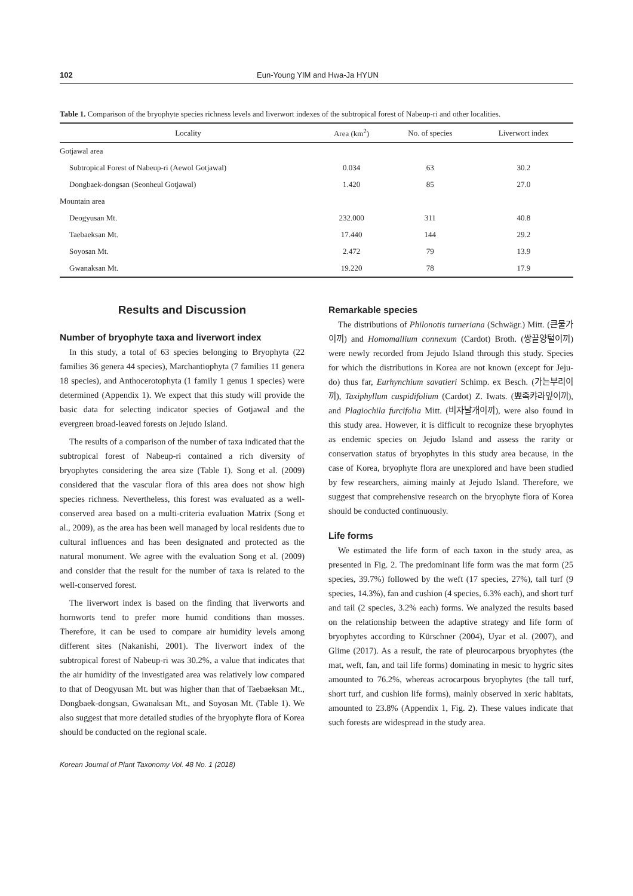102 Eun-Young YIM and Hwa-Ja HYUN
Table 1. Comparison of the bryophyte species richness levels and liverwort indexes of the subtropical forest of Nabeup-ri and other localities.
| Locality | Area (km<sup>2</sup>) | No. of species | Liverwort index |
| --- | --- | --- | --- |
| Gotjawal area | | | |
| Subtropical Forest of Nabeup-ri (Aewol Gotjawal) | 0.034 | 63 | 30.2 |
| Dongbaek-dongsan (Seonheul Gotjawal) | 1.420 | 85 | 27.0 |
| Mountain area | | | |
| Deogyusan Mt. | 232.000 | 311 | 40.8 |
| Taebaeksan Mt. | 17.440 | 144 | 29.2 |
| Soyosan Mt. | 2.472 | 79 | 13.9 |
| Gwanaksan Mt. | 19.220 | 78 | 17.9 |
Results and Discussion
Number of bryophyte taxa and liverwort index
In this study, a total of 63 species belonging to Bryophyta (22 families 36 genera 44 species), Marchantiophyta (7 families 11 genera 18 species), and Anthocerotophyta (1 family 1 genus 1 species) were determined (Appendix 1). We expect that this study will provide the basic data for selecting indicator species of Gotjawal and the evergreen broad-leaved forests on Jejudo Island.
The results of a comparison of the number of taxa indicated that the subtropical forest of Nabeup-ri contained a rich diversity of bryophytes considering the area size (Table 1). Song et al. (2009) considered that the vascular flora of this area does not show high species richness. Nevertheless, this forest was evaluated as a well-conserved area based on a multi-criteria evaluation Matrix (Song et al., 2009), as the area has been well managed by local residents due to cultural influences and has been designated and protected as the natural monument. We agree with the evaluation Song et al. (2009) and consider that the result for the number of taxa is related to the well-conserved forest.
The liverwort index is based on the finding that liverworts and hornworts tend to prefer more humid conditions than mosses. Therefore, it can be used to compare air humidity levels among different sites (Nakanishi, 2001). The liverwort index of the subtropical forest of Nabeup-ri was 30.2%, a value that indicates that the air humidity of the investigated area was relatively low compared to that of Deogyusan Mt. but was higher than that of Taebaeksan Mt., Dongbaek-dongsan, Gwanaksan Mt., and Soyosan Mt. (Table 1). We also suggest that more detailed studies of the bryophyte flora of Korea should be conducted on the regional scale.
Remarkable species
The distributions of Philonotis turneriana (Schwägr.) Mitt. (큰물가이끼) and Homomallium connexum (Cardot) Broth. (쌍끝양털이끼) were newly recorded from Jejudo Island through this study. Species for which the distributions in Korea are not known (except for Jeju-do) thus far, Eurhynchium savatieri Schimp. ex Besch. (가는부리이끼), Taxiphyllum cuspidifolium (Cardot) Z. Iwats. (뾰족캬라잎이끼), and Plagiochila furcifolia Mitt. (비자날개이끼), were also found in this study area. However, it is difficult to recognize these bryophytes as endemic species on Jejudo Island and assess the rarity or conservation status of bryophytes in this study area because, in the case of Korea, bryophyte flora are unexplored and have been studied by few researchers, aiming mainly at Jejudo Island. Therefore, we suggest that comprehensive research on the bryophyte flora of Korea should be conducted continuously.
Life forms
We estimated the life form of each taxon in the study area, as presented in Fig. 2. The predominant life form was the mat form (25 species, 39.7%) followed by the weft (17 species, 27%), tall turf (9 species, 14.3%), fan and cushion (4 species, 6.3% each), and short turf and tail (2 species, 3.2% each) forms. We analyzed the results based on the relationship between the adaptive strategy and life form of bryophytes according to Kürschner (2004), Uyar et al. (2007), and Glime (2017). As a result, the rate of pleurocarpous bryophytes (the mat, weft, fan, and tail life forms) dominating in mesic to hygric sites amounted to 76.2%, whereas acrocarpous bryophytes (the tall turf, short turf, and cushion life forms), mainly observed in xeric habitats, amounted to 23.8% (Appendix 1, Fig. 2). These values indicate that such forests are widespread in the study area.
Korean Journal of Plant Taxonomy Vol. 48 No. 1 (2018)